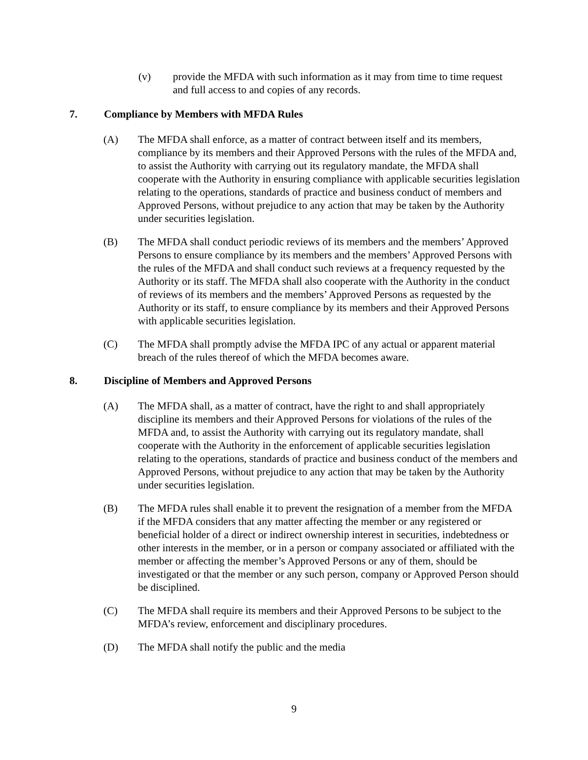(v) provide the MFDA with such information as it may from time to time request and full access to and copies of any records.
7. Compliance by Members with MFDA Rules
(A) The MFDA shall enforce, as a matter of contract between itself and its members, compliance by its members and their Approved Persons with the rules of the MFDA and, to assist the Authority with carrying out its regulatory mandate, the MFDA shall cooperate with the Authority in ensuring compliance with applicable securities legislation relating to the operations, standards of practice and business conduct of members and Approved Persons, without prejudice to any action that may be taken by the Authority under securities legislation.
(B) The MFDA shall conduct periodic reviews of its members and the members’ Approved Persons to ensure compliance by its members and the members’ Approved Persons with the rules of the MFDA and shall conduct such reviews at a frequency requested by the Authority or its staff. The MFDA shall also cooperate with the Authority in the conduct of reviews of its members and the members’ Approved Persons as requested by the Authority or its staff, to ensure compliance by its members and their Approved Persons with applicable securities legislation.
(C) The MFDA shall promptly advise the MFDA IPC of any actual or apparent material breach of the rules thereof of which the MFDA becomes aware.
8. Discipline of Members and Approved Persons
(A) The MFDA shall, as a matter of contract, have the right to and shall appropriately discipline its members and their Approved Persons for violations of the rules of the MFDA and, to assist the Authority with carrying out its regulatory mandate, shall cooperate with the Authority in the enforcement of applicable securities legislation relating to the operations, standards of practice and business conduct of the members and Approved Persons, without prejudice to any action that may be taken by the Authority under securities legislation.
(B) The MFDA rules shall enable it to prevent the resignation of a member from the MFDA if the MFDA considers that any matter affecting the member or any registered or beneficial holder of a direct or indirect ownership interest in securities, indebtedness or other interests in the member, or in a person or company associated or affiliated with the member or affecting the member’s Approved Persons or any of them, should be investigated or that the member or any such person, company or Approved Person should be disciplined.
(C) The MFDA shall require its members and their Approved Persons to be subject to the MFDA’s review, enforcement and disciplinary procedures.
(D) The MFDA shall notify the public and the media
9